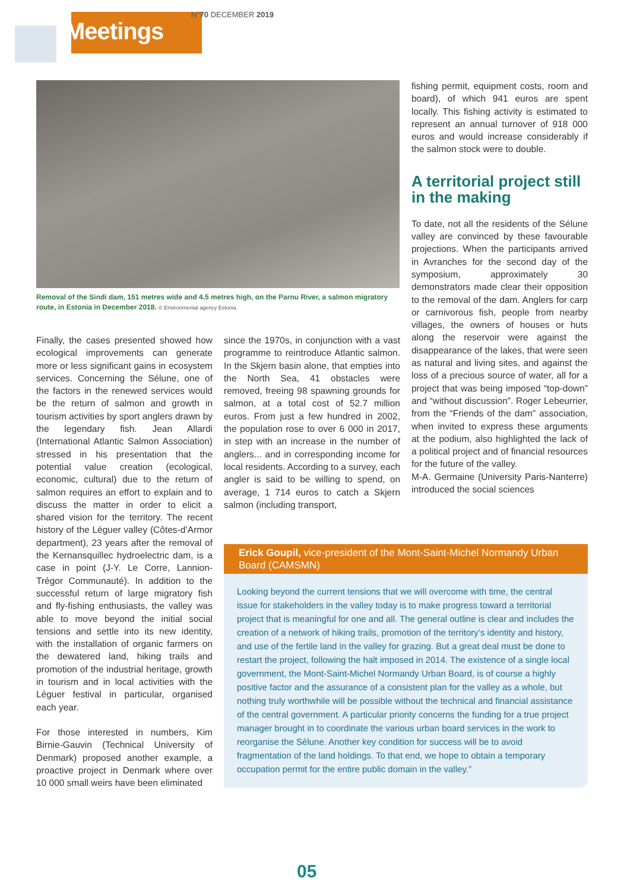Meetings
N°70 DECEMBER 2019
Removal of the Sindi dam, 151 metres wide and 4.5 metres high, on the Parnu River, a salmon migratory route, in Estonia in December 2018. © Environmental agency Estonia
Finally, the cases presented showed how ecological improvements can generate more or less significant gains in ecosystem services. Concerning the Sélune, one of the factors in the renewed services would be the return of salmon and growth in tourism activities by sport anglers drawn by the legendary fish. Jean Allardi (International Atlantic Salmon Association) stressed in his presentation that the potential value creation (ecological, economic, cultural) due to the return of salmon requires an effort to explain and to discuss the matter in order to elicit a shared vision for the territory. The recent history of the Léguer valley (Côtes-d’Armor department), 23 years after the removal of the Kernansquillec hydroelectric dam, is a case in point (J-Y. Le Corre, Lannion-Trégor Communauté). In addition to the successful return of large migratory fish and fly-fishing enthusiasts, the valley was able to move beyond the initial social tensions and settle into its new identity, with the installation of organic farmers on the dewatered land, hiking trails and promotion of the industrial heritage, growth in tourism and in local activities with the Léguer festival in particular, organised each year.
For those interested in numbers, Kim Birnie-Gauvin (Technical University of Denmark) proposed another example, a proactive project in Denmark where over 10 000 small weirs have been eliminated
since the 1970s, in conjunction with a vast programme to reintroduce Atlantic salmon. In the Skjern basin alone, that empties into the North Sea, 41 obstacles were removed, freeing 98 spawning grounds for salmon, at a total cost of 52.7 million euros. From just a few hundred in 2002, the population rose to over 6 000 in 2017, in step with an increase in the number of anglers... and in corresponding income for local residents. According to a survey, each angler is said to be willing to spend, on average, 1 714 euros to catch a Skjern salmon (including transport,
fishing permit, equipment costs, room and board), of which 941 euros are spent locally. This fishing activity is estimated to represent an annual turnover of 918 000 euros and would increase considerably if the salmon stock were to double.
A territorial project still in the making
To date, not all the residents of the Sélune valley are convinced by these favourable projections. When the participants arrived in Avranches for the second day of the symposium, approximately 30 demonstrators made clear their opposition to the removal of the dam. Anglers for carp or carnivorous fish, people from nearby villages, the owners of houses or huts along the reservoir were against the disappearance of the lakes, that were seen as natural and living sites, and against the loss of a precious source of water, all for a project that was being imposed “top-down” and “without discussion”. Roger Lebeurrier, from the “Friends of the dam” association, when invited to express these arguments at the podium, also highlighted the lack of a political project and of financial resources for the future of the valley.
M-A. Germaine (University Paris-Nanterre) introduced the social sciences
Erick Goupil, vice-president of the Mont-Saint-Michel Normandy Urban Board (CAMSMN)
Looking beyond the current tensions that we will overcome with time, the central issue for stakeholders in the valley today is to make progress toward a territorial project that is meaningful for one and all. The general outline is clear and includes the creation of a network of hiking trails, promotion of the territory’s identity and history, and use of the fertile land in the valley for grazing. But a great deal must be done to restart the project, following the halt imposed in 2014. The existence of a single local government, the Mont-Saint-Michel Normandy Urban Board, is of course a highly positive factor and the assurance of a consistent plan for the valley as a whole, but nothing truly worthwhile will be possible without the technical and financial assistance of the central government. A particular priority concerns the funding for a true project manager brought in to coordinate the various urban board services in the work to reorganise the Sélune. Another key condition for success will be to avoid fragmentation of the land holdings. To that end, we hope to obtain a temporary occupation permit for the entire public domain in the valley.”
05